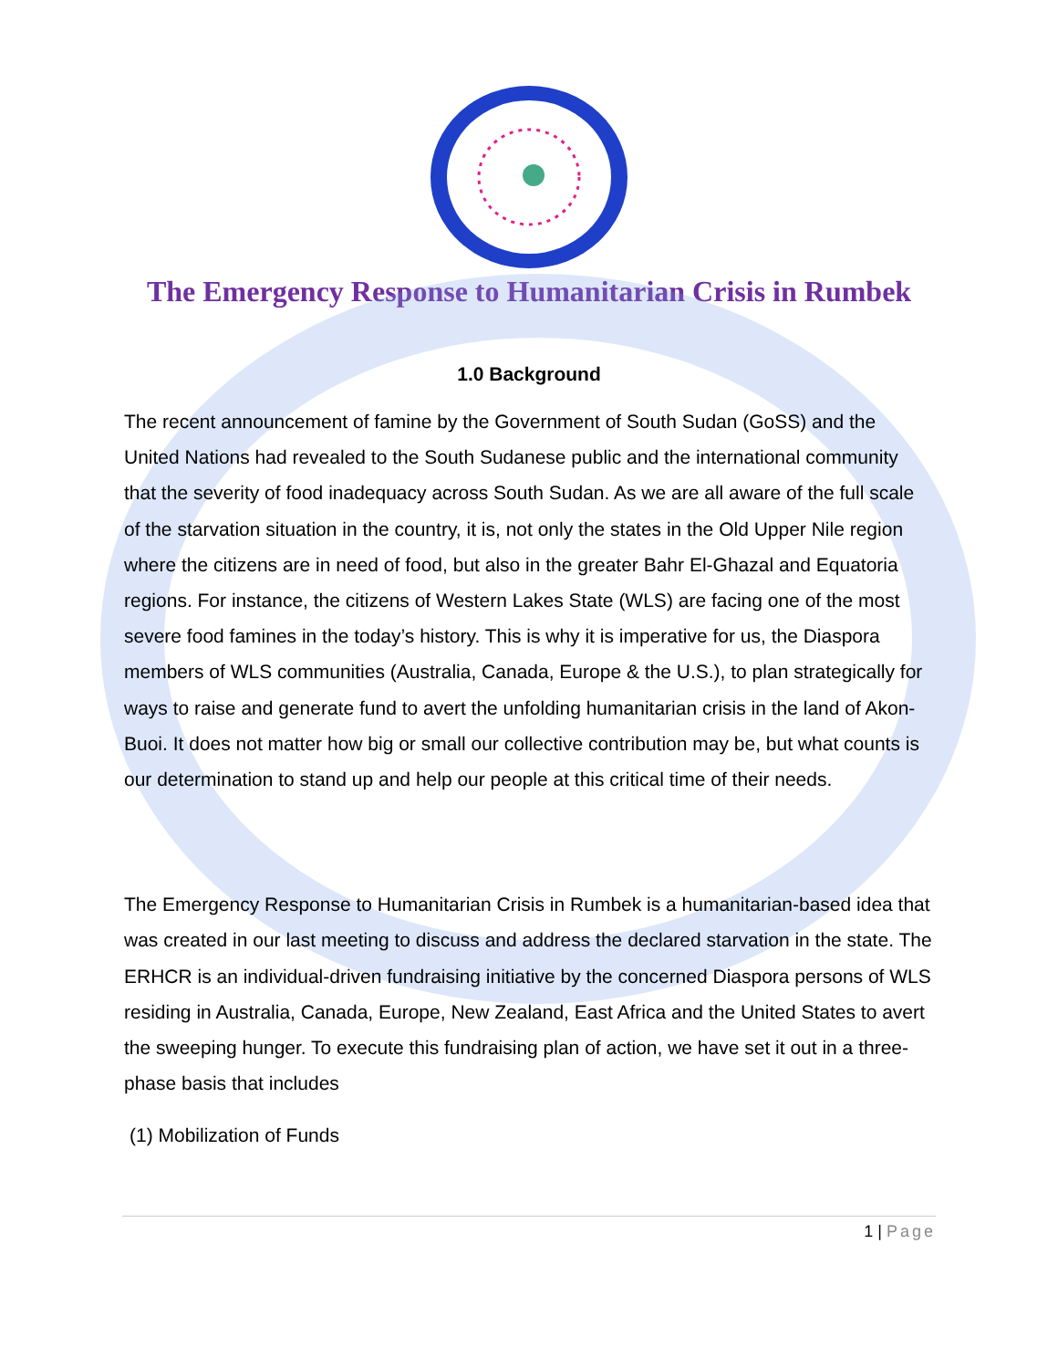The Emergency Response to Humanitarian Crisis in Rumbek
1.0 Background
The recent announcement of famine by the Government of South Sudan (GoSS) and the United Nations had revealed to the South Sudanese public and the international community that the severity of food inadequacy across South Sudan. As we are all aware of the full scale of the starvation situation in the country, it is, not only the states in the Old Upper Nile region where the citizens are in need of food, but also in the greater Bahr El-Ghazal and Equatoria regions. For instance, the citizens of Western Lakes State (WLS) are facing one of the most severe food famines in the today’s history. This is why it is imperative for us, the Diaspora members of WLS communities (Australia, Canada, Europe & the U.S.), to plan strategically for ways to raise and generate fund to avert the unfolding humanitarian crisis in the land of Akon-Buoi. It does not matter how big or small our collective contribution may be, but what counts is our determination to stand up and help our people at this critical time of their needs.
The Emergency Response to Humanitarian Crisis in Rumbek is a humanitarian-based idea that was created in our last meeting to discuss and address the declared starvation in the state. The ERHCR is an individual-driven fundraising initiative by the concerned Diaspora persons of WLS residing in Australia, Canada, Europe, New Zealand, East Africa and the United States to avert the sweeping hunger. To execute this fundraising plan of action, we have set it out in a three-phase basis that includes
(1) Mobilization of Funds
1 | Page